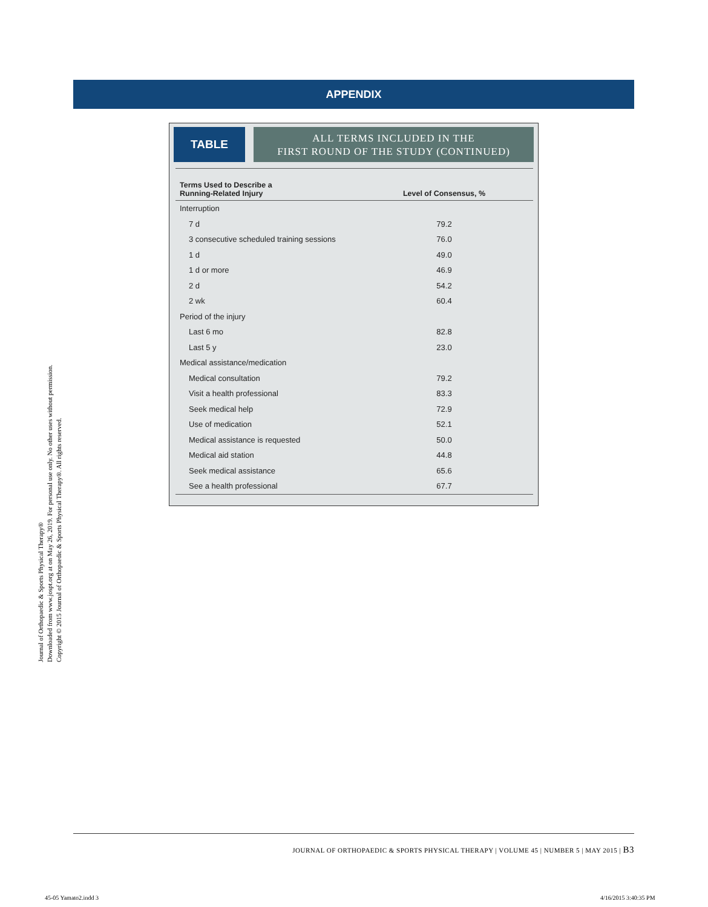APPENDIX
TABLE
ALL TERMS INCLUDED IN THE
FIRST ROUND OF THE STUDY (CONTINUED)
| Terms Used to Describe a Running-Related Injury | Level of Consensus, % |
| --- | --- |
| Interruption | |
| 7 d | 79.2 |
| 3 consecutive scheduled training sessions | 76.0 |
| 1 d | 49.0 |
| 1 d or more | 46.9 |
| 2 d | 54.2 |
| 2 wk | 60.4 |
| Period of the injury | |
| Last 6 mo | 82.8 |
| Last 5 y | 23.0 |
| Medical assistance/medication | |
| Medical consultation | 79.2 |
| Visit a health professional | 83.3 |
| Seek medical help | 72.9 |
| Use of medication | 52.1 |
| Medical assistance is requested | 50.0 |
| Medical aid station | 44.8 |
| Seek medical assistance | 65.6 |
| See a health professional | 67.7 |
Journal of Orthopaedic & Sports Physical Therapy®
Downloaded from www.jospt.org at on May 26, 2019. For personal use only. No other uses without permission.
Copyright © 2015 Journal of Orthopaedic & Sports Physical Therapy®. All rights reserved.
JOURNAL OF ORTHOPAEDIC & SPORTS PHYSICAL THERAPY | VOLUME 45 | NUMBER 5 | MAY 2015 | B3
45-05 Yamato2.indd 3 4/16/2015 3:40:35 PM